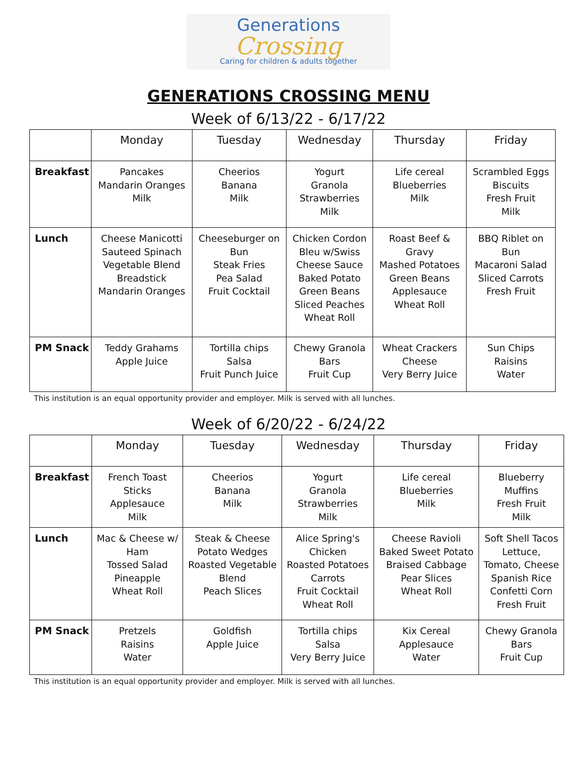Generations
Crossing
Caring for children & adults together
GENERATIONS CROSSING MENU
Week of 6/13/22 - 6/17/22
| | Monday | Tuesday | Wednesday | Thursday | Friday |
| --- | --- | --- | --- | --- | --- |
| Breakfast | Pancakes Mandarin Oranges Milk | Cheerios Banana Milk | Yogurt Granola Strawberries Milk | Life cereal Blueberries Milk | Scrambled Eggs Biscuits Fresh Fruit Milk |
| Lunch | Cheese Manicotti Sauteed Spinach Vegetable Blend Breadstick Mandarin Oranges | Cheeseburger on Bun Steak Fries Pea Salad Fruit Cocktail | Chicken Cordon Bleu w/Swiss Cheese Sauce Baked Potato Green Beans Sliced Peaches Wheat Roll | Roast Beef & Gravy Mashed Potatoes Green Beans Applesauce Wheat Roll | BBQ Riblet on Bun Macaroni Salad Sliced Carrots Fresh Fruit |
| PM Snack | Teddy Grahams Apple Juice | Tortilla chips Salsa Fruit Punch Juice | Chewy Granola Bars Fruit Cup | Wheat Crackers Cheese Very Berry Juice | Sun Chips Raisins Water |
This institution is an equal opportunity provider and employer. Milk is served with all lunches.
Week of 6/20/22 - 6/24/22
| | Monday | Tuesday | Wednesday | Thursday | Friday |
| --- | --- | --- | --- | --- | --- |
| Breakfast | French Toast Sticks Applesauce Milk | Cheerios Banana Milk | Yogurt Granola Strawberries Milk | Life cereal Blueberries Milk | Blueberry Muffins Fresh Fruit Milk |
| Lunch | Mac & Cheese w/ Ham Tossed Salad Pineapple Wheat Roll | Steak & Cheese Potato Wedges Roasted Vegetable Blend Peach Slices | Alice Spring's Chicken Roasted Potatoes Carrots Fruit Cocktail Wheat Roll | Cheese Ravioli Baked Sweet Potato Braised Cabbage Pear Slices Wheat Roll | Soft Shell Tacos Lettuce, Tomato, Cheese Spanish Rice Confetti Corn Fresh Fruit |
| PM Snack | Pretzels Raisins Water | Goldfish Apple Juice | Tortilla chips Salsa Very Berry Juice | Kix Cereal Applesauce Water | Chewy Granola Bars Fruit Cup |
This institution is an equal opportunity provider and employer. Milk is served with all lunches.